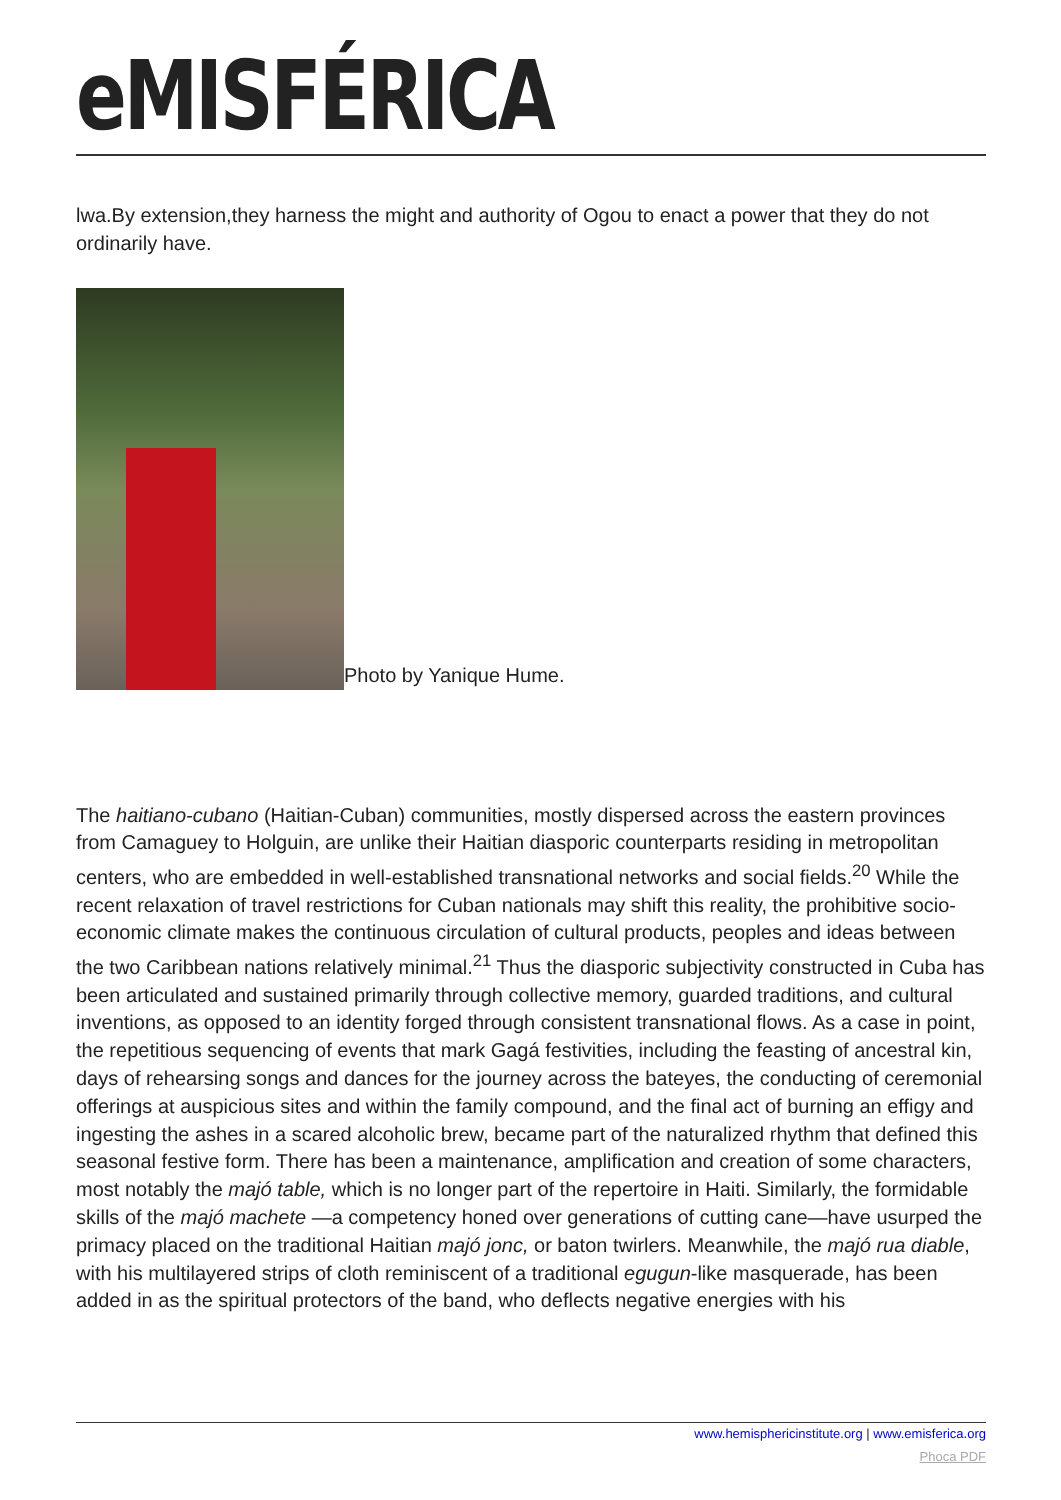eMISFÉRICA
lwa.By extension,they harness the might and authority of Ogou to enact a power that they do not ordinarily have.
Photo by Yanique Hume.
The haitiano-cubano (Haitian-Cuban) communities, mostly dispersed across the eastern provinces from Camaguey to Holguin, are unlike their Haitian diasporic counterparts residing in metropolitan centers, who are embedded in well-established transnational networks and social fields.<sup>20</sup> While the recent relaxation of travel restrictions for Cuban nationals may shift this reality, the prohibitive socio-economic climate makes the continuous circulation of cultural products, peoples and ideas between the two Caribbean nations relatively minimal.<sup>21</sup> Thus the diasporic subjectivity constructed in Cuba has been articulated and sustained primarily through collective memory, guarded traditions, and cultural inventions, as opposed to an identity forged through consistent transnational flows. As a case in point, the repetitious sequencing of events that mark Gagá festivities, including the feasting of ancestral kin, days of rehearsing songs and dances for the journey across the bateyes, the conducting of ceremonial offerings at auspicious sites and within the family compound, and the final act of burning an effigy and ingesting the ashes in a scared alcoholic brew, became part of the naturalized rhythm that defined this seasonal festive form. There has been a maintenance, amplification and creation of some characters, most notably the majó table, which is no longer part of the repertoire in Haiti. Similarly, the formidable skills of the majó machete —a competency honed over generations of cutting cane—have usurped the primacy placed on the traditional Haitian majó jonc, or baton twirlers. Meanwhile, the majó rua diable, with his multilayered strips of cloth reminiscent of a traditional egugun-like masquerade, has been added in as the spiritual protectors of the band, who deflects negative energies with his
www.hemisphericinstitute.org | www.emisferica.org
Phoca PDF